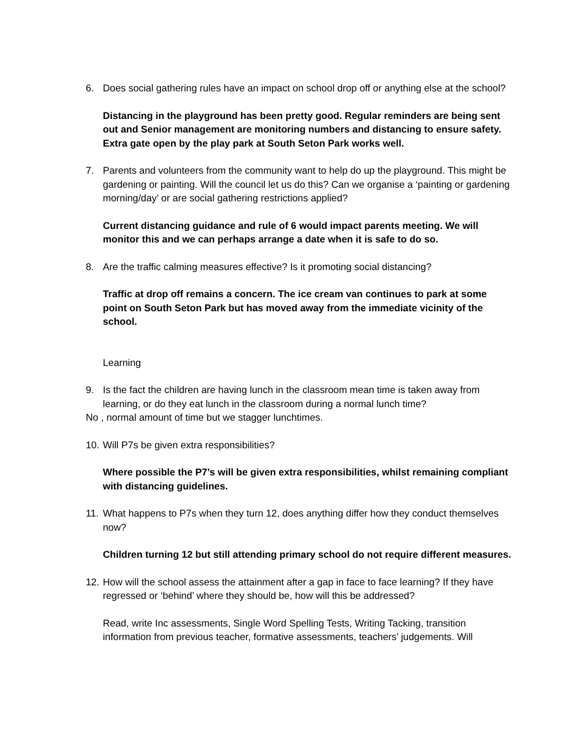6. Does social gathering rules have an impact on school drop off or anything else at the school?
Distancing in the playground has been pretty good. Regular reminders are being sent out and Senior management are monitoring numbers and distancing to ensure safety. Extra gate open by the play park at South Seton Park works well.
7. Parents and volunteers from the community want to help do up the playground. This might be gardening or painting. Will the council let us do this? Can we organise a ‘painting or gardening morning/day’ or are social gathering restrictions applied?
Current distancing guidance and rule of 6 would impact parents meeting. We will monitor this and we can perhaps arrange a date when it is safe to do so.
8. Are the traffic calming measures effective? Is it promoting social distancing?
Traffic at drop off remains a concern. The ice cream van continues to park at some point on South Seton Park but has moved away from the immediate vicinity of the school.
Learning
9. Is the fact the children are having lunch in the classroom mean time is taken away from learning, or do they eat lunch in the classroom during a normal lunch time?
No , normal amount of time but we stagger lunchtimes.
10.
Will P7s be given extra responsibilities?
Where possible the P7’s will be given extra responsibilities, whilst remaining compliant with distancing guidelines.
11.
What happens to P7s when they turn 12, does anything differ how they conduct themselves now?
Children turning 12 but still attending primary school do not require different measures.
12.
How will the school assess the attainment after a gap in face to face learning? If they have regressed or ‘behind’ where they should be, how will this be addressed?
Read, write Inc assessments, Single Word Spelling Tests, Writing Tacking, transition information from previous teacher, formative assessments, teachers’ judgements. Will